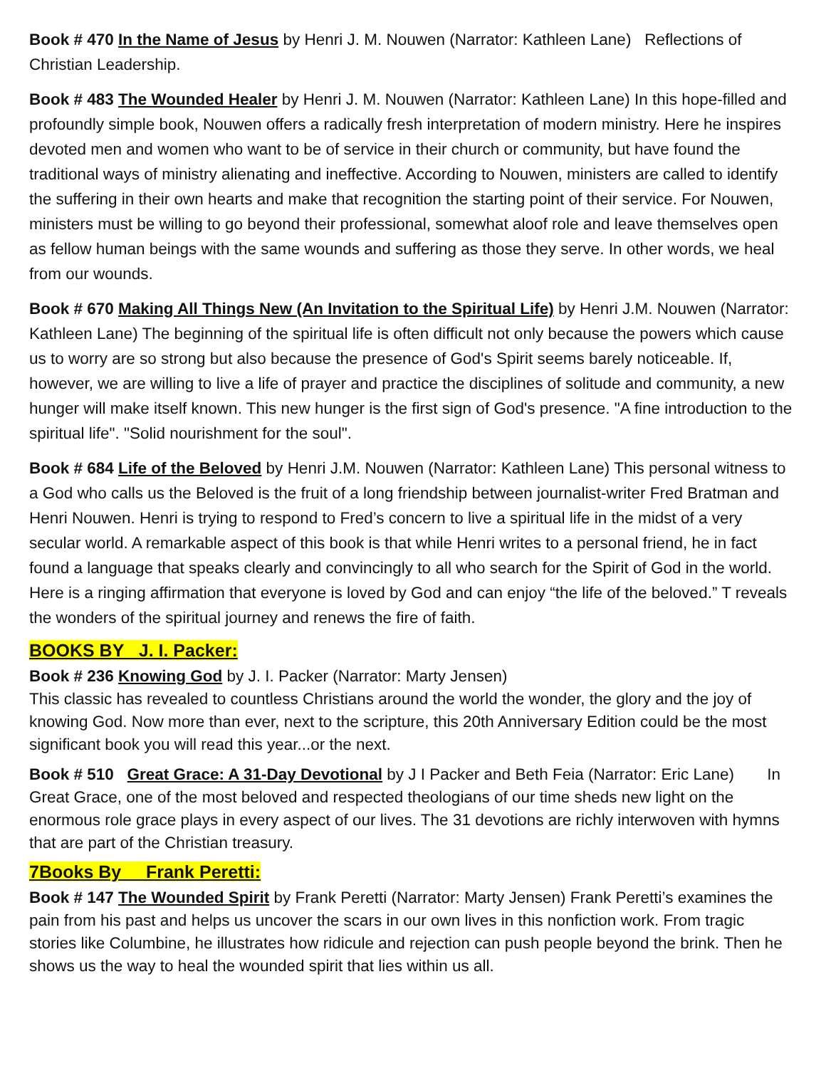Book # 470 In the Name of Jesus by Henri J. M. Nouwen (Narrator: Kathleen Lane) Reflections of Christian Leadership.
Book # 483 The Wounded Healer by Henri J. M. Nouwen (Narrator: Kathleen Lane) In this hope-filled and profoundly simple book, Nouwen offers a radically fresh interpretation of modern ministry. Here he inspires devoted men and women who want to be of service in their church or community, but have found the traditional ways of ministry alienating and ineffective. According to Nouwen, ministers are called to identify the suffering in their own hearts and make that recognition the starting point of their service. For Nouwen, ministers must be willing to go beyond their professional, somewhat aloof role and leave themselves open as fellow human beings with the same wounds and suffering as those they serve. In other words, we heal from our wounds.
Book # 670 Making All Things New (An Invitation to the Spiritual Life) by Henri J.M. Nouwen (Narrator: Kathleen Lane) The beginning of the spiritual life is often difficult not only because the powers which cause us to worry are so strong but also because the presence of God's Spirit seems barely noticeable. If, however, we are willing to live a life of prayer and practice the disciplines of solitude and community, a new hunger will make itself known. This new hunger is the first sign of God's presence. "A fine introduction to the spiritual life". "Solid nourishment for the soul".
Book # 684 Life of the Beloved by Henri J.M. Nouwen (Narrator: Kathleen Lane) This personal witness to a God who calls us the Beloved is the fruit of a long friendship between journalist-writer Fred Bratman and Henri Nouwen. Henri is trying to respond to Fred’s concern to live a spiritual life in the midst of a very secular world. A remarkable aspect of this book is that while Henri writes to a personal friend, he in fact found a language that speaks clearly and convincingly to all who search for the Spirit of God in the world. Here is a ringing affirmation that everyone is loved by God and can enjoy “the life of the beloved.” T reveals the wonders of the spiritual journey and renews the fire of faith.
BOOKS BY J. I. Packer:
Book # 236 Knowing God by J. I. Packer (Narrator: Marty Jensen)
This classic has revealed to countless Christians around the world the wonder, the glory and the joy of knowing God. Now more than ever, next to the scripture, this 20th Anniversary Edition could be the most significant book you will read this year...or the next.
Book # 510 Great Grace: A 31-Day Devotional by J I Packer and Beth Feia (Narrator: Eric Lane) In Great Grace, one of the most beloved and respected theologians of our time sheds new light on the enormous role grace plays in every aspect of our lives. The 31 devotions are richly interwoven with hymns that are part of the Christian treasury.
7Books By Frank Peretti:
Book # 147 The Wounded Spirit by Frank Peretti (Narrator: Marty Jensen) Frank Peretti’s examines the pain from his past and helps us uncover the scars in our own lives in this nonfiction work. From tragic stories like Columbine, he illustrates how ridicule and rejection can push people beyond the brink. Then he shows us the way to heal the wounded spirit that lies within us all.